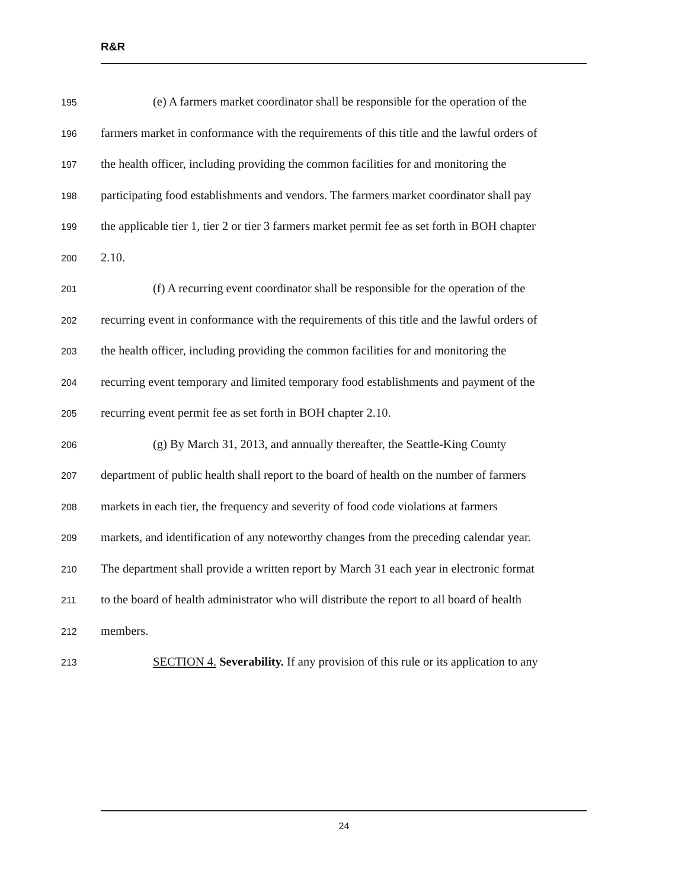R&R
195 (e) A farmers market coordinator shall be responsible for the operation of the
196 farmers market in conformance with the requirements of this title and the lawful orders of
197 the health officer, including providing the common facilities for and monitoring the
198 participating food establishments and vendors. The farmers market coordinator shall pay
199 the applicable tier 1, tier 2 or tier 3 farmers market permit fee as set forth in BOH chapter
200 2.10.
201 (f) A recurring event coordinator shall be responsible for the operation of the
202 recurring event in conformance with the requirements of this title and the lawful orders of
203 the health officer, including providing the common facilities for and monitoring the
204 recurring event temporary and limited temporary food establishments and payment of the
205 recurring event permit fee as set forth in BOH chapter 2.10.
206 (g) By March 31, 2013, and annually thereafter, the Seattle-King County
207 department of public health shall report to the board of health on the number of farmers
208 markets in each tier, the frequency and severity of food code violations at farmers
209 markets, and identification of any noteworthy changes from the preceding calendar year.
210 The department shall provide a written report by March 31 each year in electronic format
211 to the board of health administrator who will distribute the report to all board of health
212 members.
213 SECTION 4. Severability. If any provision of this rule or its application to any
24